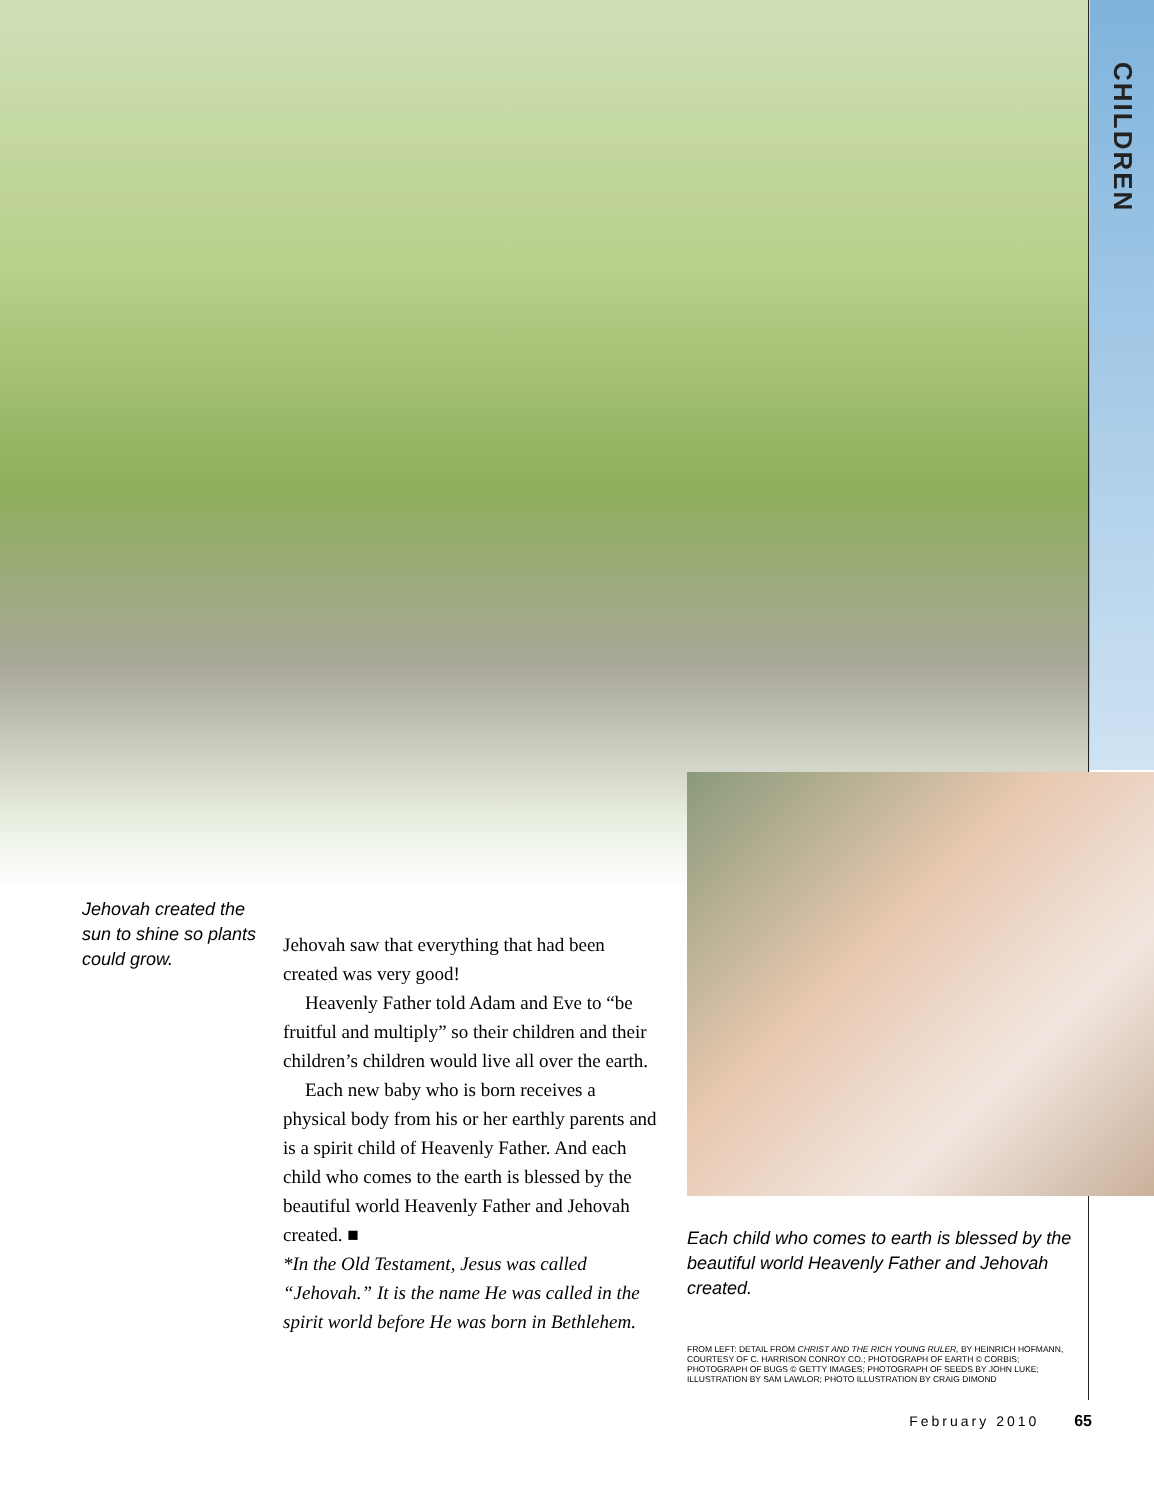CHILDREN
Jehovah created the sun to shine so plants could grow.
Jehovah saw that everything that had been created was very good!
Heavenly Father told Adam and Eve to “be fruitful and multiply” so their children and their children’s children would live all over the earth.
Each new baby who is born receives a physical body from his or her earthly parents and is a spirit child of Heavenly Father. And each child who comes to the earth is blessed by the beautiful world Heavenly Father and Jehovah created. ■
*In the Old Testament, Jesus was called “Jehovah.” It is the name He was called in the spirit world before He was born in Bethlehem.
Each child who comes to earth is blessed by the beautiful world Heavenly Father and Jehovah created.
FROM LEFT: DETAIL FROM CHRIST AND THE RICH YOUNG RULER, BY HEINRICH HOFMANN, COURTESY OF C. HARRISON CONROY CO.; PHOTOGRAPH OF EARTH © CORBIS; PHOTOGRAPH OF BUGS © GETTY IMAGES; PHOTOGRAPH OF SEEDS BY JOHN LUKE; ILLUSTRATION BY SAM LAWLOR; PHOTO ILLUSTRATION BY CRAIG DIMOND
February 2010 65